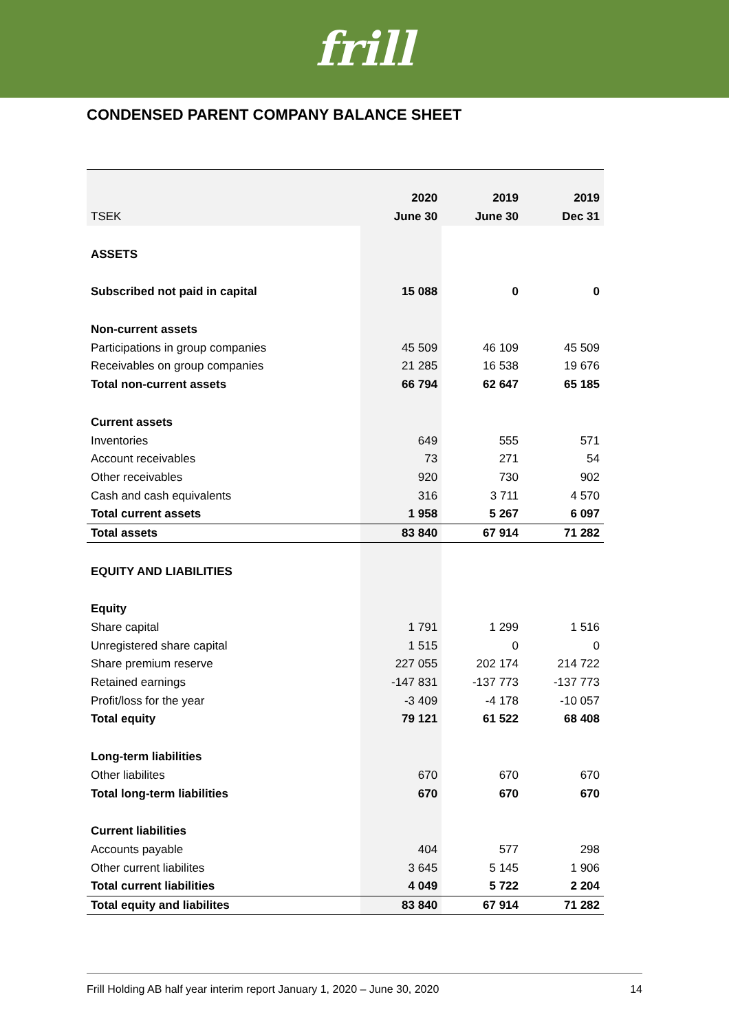frill
CONDENSED PARENT COMPANY BALANCE SHEET
| | 2020 | 2019 | 2019 |
| --- | --- | --- | --- |
| TSEK | June 30 | June 30 | Dec 31 |
| ASSETS | | | |
| Subscribed not paid in capital | 15 088 | 0 | 0 |
| Non-current assets | | | |
| Participations in group companies | 45 509 | 46 109 | 45 509 |
| Receivables on group companies | 21 285 | 16 538 | 19 676 |
| Total non-current assets | 66 794 | 62 647 | 65 185 |
| Current assets | | | |
| Inventories | 649 | 555 | 571 |
| Account receivables | 73 | 271 | 54 |
| Other receivables | 920 | 730 | 902 |
| Cash and cash equivalents | 316 | 3 711 | 4 570 |
| Total current assets | 1 958 | 5 267 | 6 097 |
| Total assets | 83 840 | 67 914 | 71 282 |
| EQUITY AND LIABILITIES | | | |
| Equity | | | |
| Share capital | 1 791 | 1 299 | 1 516 |
| Unregistered share capital | 1 515 | 0 | 0 |
| Share premium reserve | 227 055 | 202 174 | 214 722 |
| Retained earnings | -147 831 | -137 773 | -137 773 |
| Profit/loss for the year | -3 409 | -4 178 | -10 057 |
| Total equity | 79 121 | 61 522 | 68 408 |
| Long-term liabilities | | | |
| Other liabilites | 670 | 670 | 670 |
| Total long-term liabilities | 670 | 670 | 670 |
| Current liabilities | | | |
| Accounts payable | 404 | 577 | 298 |
| Other current liabilites | 3 645 | 5 145 | 1 906 |
| Total current liabilities | 4 049 | 5 722 | 2 204 |
| Total equity and liabilites | 83 840 | 67 914 | 71 282 |
Frill Holding AB half year interim report January 1, 2020 – June 30, 2020 14